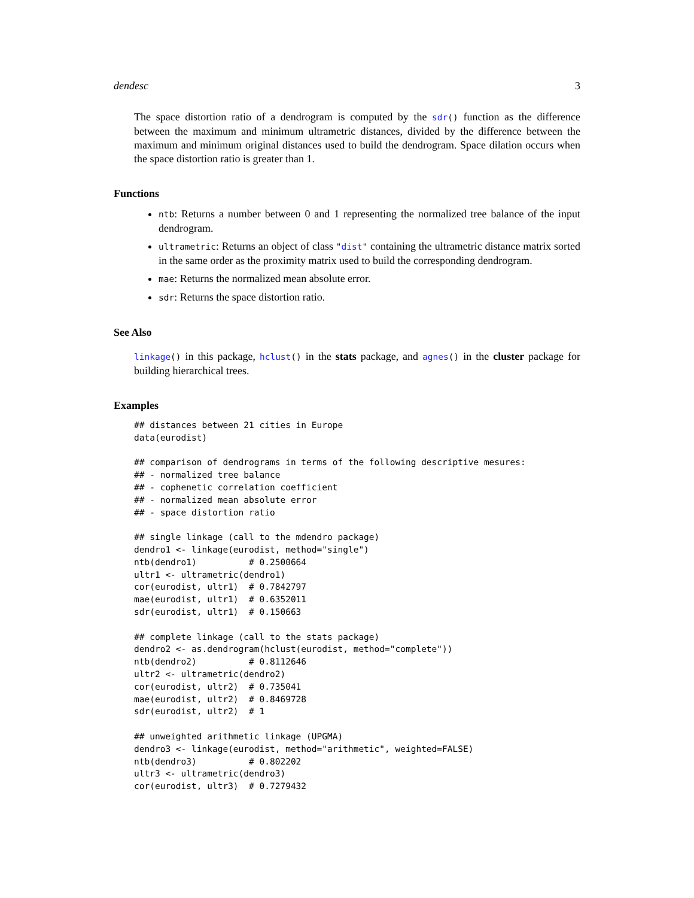dendesc 3
The space distortion ratio of a dendrogram is computed by the sdr() function as the difference between the maximum and minimum ultrametric distances, divided by the difference between the maximum and minimum original distances used to build the dendrogram. Space dilation occurs when the space distortion ratio is greater than 1.
Functions
ntb: Returns a number between 0 and 1 representing the normalized tree balance of the input dendrogram.
ultrametric: Returns an object of class "dist" containing the ultrametric distance matrix sorted in the same order as the proximity matrix used to build the corresponding dendrogram.
mae: Returns the normalized mean absolute error.
sdr: Returns the space distortion ratio.
See Also
linkage() in this package, hclust() in the stats package, and agnes() in the cluster package for building hierarchical trees.
Examples
## distances between 21 cities in Europe
data(eurodist)

## comparison of dendrograms in terms of the following descriptive mesures:
## - normalized tree balance
## - cophenetic correlation coefficient
## - normalized mean absolute error
## - space distortion ratio

## single linkage (call to the mdendro package)
dendro1 <- linkage(eurodist, method="single")
ntb(dendro1)          # 0.2500664
ultr1 <- ultrametric(dendro1)
cor(eurodist, ultr1)  # 0.7842797
mae(eurodist, ultr1)  # 0.6352011
sdr(eurodist, ultr1)  # 0.150663

## complete linkage (call to the stats package)
dendro2 <- as.dendrogram(hclust(eurodist, method="complete"))
ntb(dendro2)          # 0.8112646
ultr2 <- ultrametric(dendro2)
cor(eurodist, ultr2)  # 0.735041
mae(eurodist, ultr2)  # 0.8469728
sdr(eurodist, ultr2)  # 1

## unweighted arithmetic linkage (UPGMA)
dendro3 <- linkage(eurodist, method="arithmetic", weighted=FALSE)
ntb(dendro3)          # 0.802202
ultr3 <- ultrametric(dendro3)
cor(eurodist, ultr3)  # 0.7279432